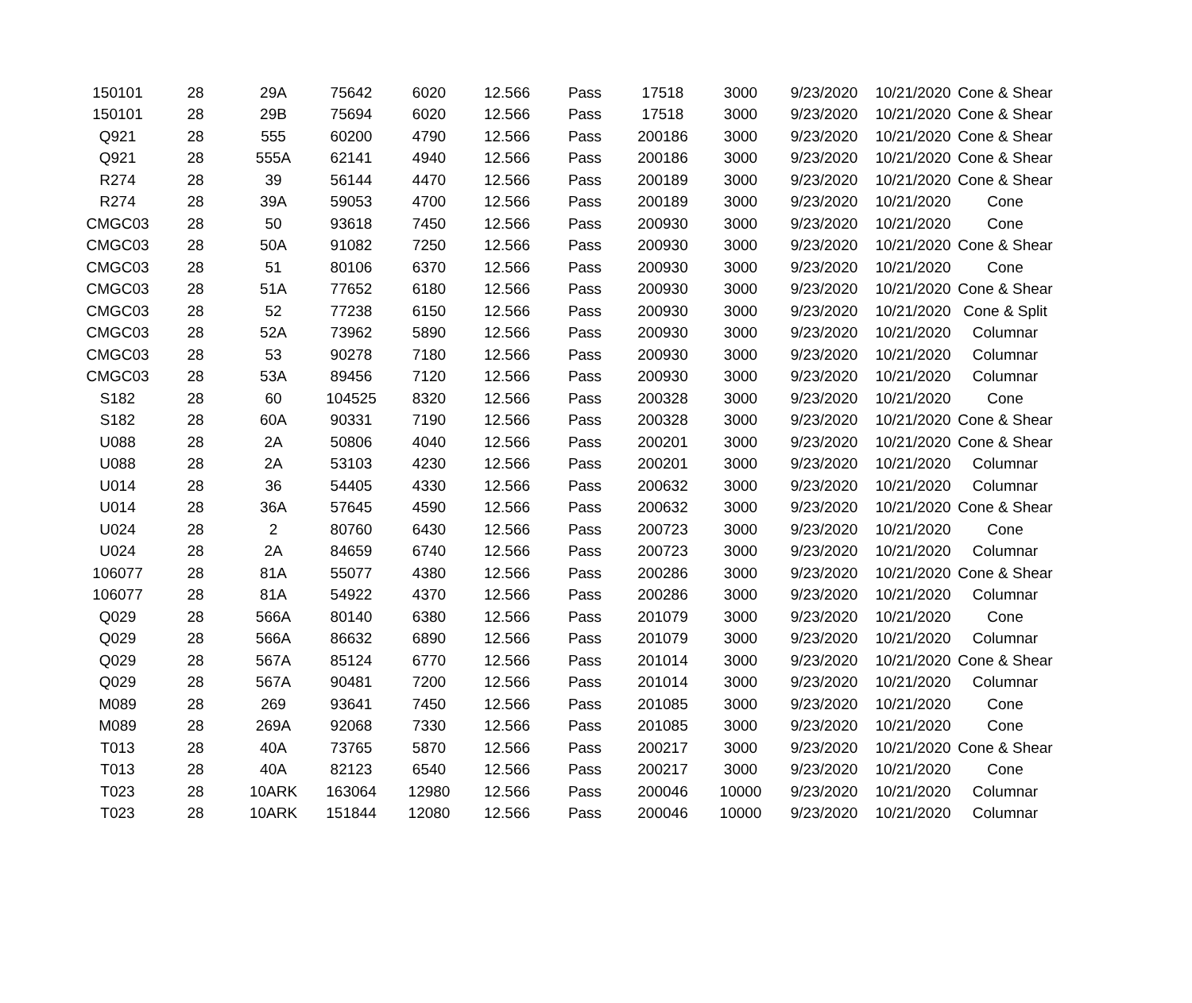| 150101 | 28 | 29A | 75642 | 6020 | 12.566 | Pass | 17518 | 3000 | 9/23/2020 | 10/21/2020 | Cone & Shear |
| 150101 | 28 | 29B | 75694 | 6020 | 12.566 | Pass | 17518 | 3000 | 9/23/2020 | 10/21/2020 | Cone & Shear |
| Q921 | 28 | 555 | 60200 | 4790 | 12.566 | Pass | 200186 | 3000 | 9/23/2020 | 10/21/2020 | Cone & Shear |
| Q921 | 28 | 555A | 62141 | 4940 | 12.566 | Pass | 200186 | 3000 | 9/23/2020 | 10/21/2020 | Cone & Shear |
| R274 | 28 | 39 | 56144 | 4470 | 12.566 | Pass | 200189 | 3000 | 9/23/2020 | 10/21/2020 | Cone & Shear |
| R274 | 28 | 39A | 59053 | 4700 | 12.566 | Pass | 200189 | 3000 | 9/23/2020 | 10/21/2020 | Cone |
| CMGC03 | 28 | 50 | 93618 | 7450 | 12.566 | Pass | 200930 | 3000 | 9/23/2020 | 10/21/2020 | Cone |
| CMGC03 | 28 | 50A | 91082 | 7250 | 12.566 | Pass | 200930 | 3000 | 9/23/2020 | 10/21/2020 | Cone & Shear |
| CMGC03 | 28 | 51 | 80106 | 6370 | 12.566 | Pass | 200930 | 3000 | 9/23/2020 | 10/21/2020 | Cone |
| CMGC03 | 28 | 51A | 77652 | 6180 | 12.566 | Pass | 200930 | 3000 | 9/23/2020 | 10/21/2020 | Cone & Shear |
| CMGC03 | 28 | 52 | 77238 | 6150 | 12.566 | Pass | 200930 | 3000 | 9/23/2020 | 10/21/2020 | Cone & Split |
| CMGC03 | 28 | 52A | 73962 | 5890 | 12.566 | Pass | 200930 | 3000 | 9/23/2020 | 10/21/2020 | Columnar |
| CMGC03 | 28 | 53 | 90278 | 7180 | 12.566 | Pass | 200930 | 3000 | 9/23/2020 | 10/21/2020 | Columnar |
| CMGC03 | 28 | 53A | 89456 | 7120 | 12.566 | Pass | 200930 | 3000 | 9/23/2020 | 10/21/2020 | Columnar |
| S182 | 28 | 60 | 104525 | 8320 | 12.566 | Pass | 200328 | 3000 | 9/23/2020 | 10/21/2020 | Cone |
| S182 | 28 | 60A | 90331 | 7190 | 12.566 | Pass | 200328 | 3000 | 9/23/2020 | 10/21/2020 | Cone & Shear |
| U088 | 28 | 2A | 50806 | 4040 | 12.566 | Pass | 200201 | 3000 | 9/23/2020 | 10/21/2020 | Cone & Shear |
| U088 | 28 | 2A | 53103 | 4230 | 12.566 | Pass | 200201 | 3000 | 9/23/2020 | 10/21/2020 | Columnar |
| U014 | 28 | 36 | 54405 | 4330 | 12.566 | Pass | 200632 | 3000 | 9/23/2020 | 10/21/2020 | Columnar |
| U014 | 28 | 36A | 57645 | 4590 | 12.566 | Pass | 200632 | 3000 | 9/23/2020 | 10/21/2020 | Cone & Shear |
| U024 | 28 | 2 | 80760 | 6430 | 12.566 | Pass | 200723 | 3000 | 9/23/2020 | 10/21/2020 | Cone |
| U024 | 28 | 2A | 84659 | 6740 | 12.566 | Pass | 200723 | 3000 | 9/23/2020 | 10/21/2020 | Columnar |
| 106077 | 28 | 81A | 55077 | 4380 | 12.566 | Pass | 200286 | 3000 | 9/23/2020 | 10/21/2020 | Cone & Shear |
| 106077 | 28 | 81A | 54922 | 4370 | 12.566 | Pass | 200286 | 3000 | 9/23/2020 | 10/21/2020 | Columnar |
| Q029 | 28 | 566A | 80140 | 6380 | 12.566 | Pass | 201079 | 3000 | 9/23/2020 | 10/21/2020 | Cone |
| Q029 | 28 | 566A | 86632 | 6890 | 12.566 | Pass | 201079 | 3000 | 9/23/2020 | 10/21/2020 | Columnar |
| Q029 | 28 | 567A | 85124 | 6770 | 12.566 | Pass | 201014 | 3000 | 9/23/2020 | 10/21/2020 | Cone & Shear |
| Q029 | 28 | 567A | 90481 | 7200 | 12.566 | Pass | 201014 | 3000 | 9/23/2020 | 10/21/2020 | Columnar |
| M089 | 28 | 269 | 93641 | 7450 | 12.566 | Pass | 201085 | 3000 | 9/23/2020 | 10/21/2020 | Cone |
| M089 | 28 | 269A | 92068 | 7330 | 12.566 | Pass | 201085 | 3000 | 9/23/2020 | 10/21/2020 | Cone |
| T013 | 28 | 40A | 73765 | 5870 | 12.566 | Pass | 200217 | 3000 | 9/23/2020 | 10/21/2020 | Cone & Shear |
| T013 | 28 | 40A | 82123 | 6540 | 12.566 | Pass | 200217 | 3000 | 9/23/2020 | 10/21/2020 | Cone |
| T023 | 28 | 10ARK | 163064 | 12980 | 12.566 | Pass | 200046 | 10000 | 9/23/2020 | 10/21/2020 | Columnar |
| T023 | 28 | 10ARK | 151844 | 12080 | 12.566 | Pass | 200046 | 10000 | 9/23/2020 | 10/21/2020 | Columnar |